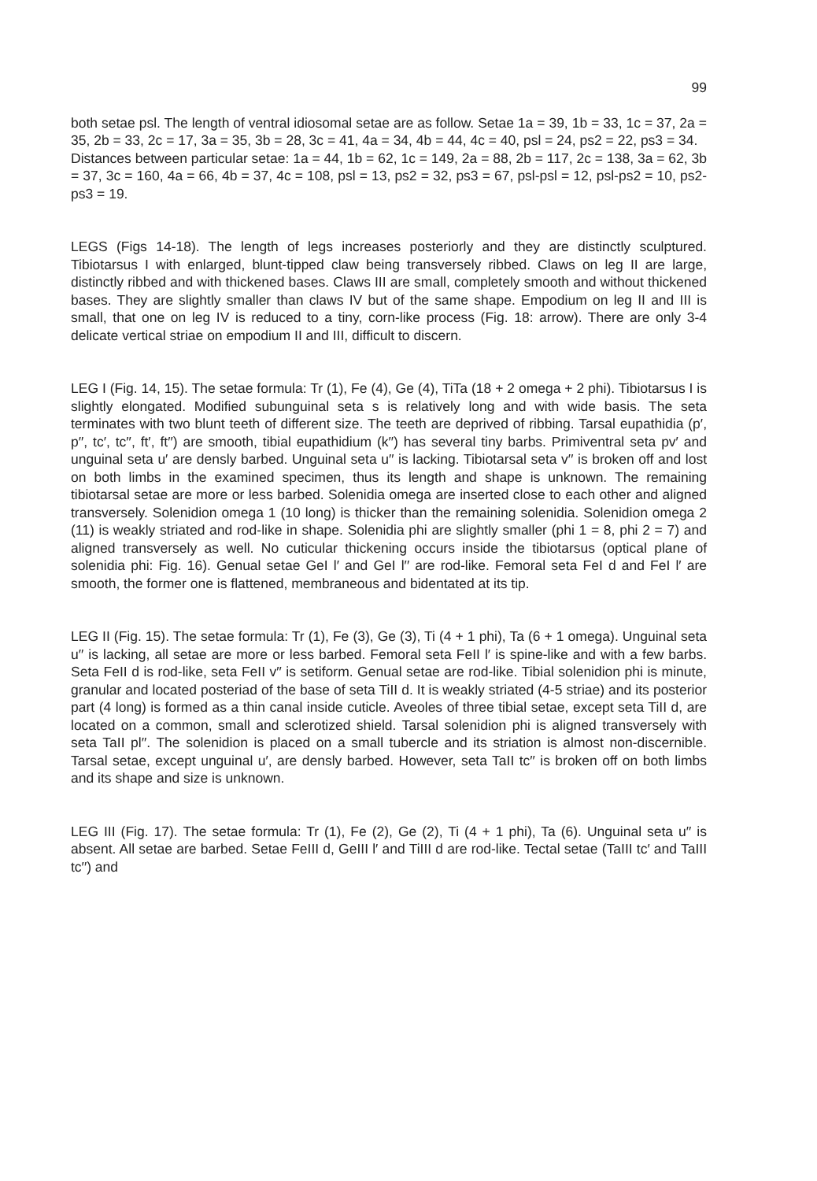99
both setae psl. The length of ventral idiosomal setae are as follow. Setae 1a = 39, 1b = 33, 1c = 37, 2a = 35, 2b = 33, 2c = 17, 3a = 35, 3b = 28, 3c = 41, 4a = 34, 4b = 44, 4c = 40, psl = 24, ps2 = 22, ps3 = 34.
Distances between particular setae: 1a = 44, 1b = 62, 1c = 149, 2a = 88, 2b = 117, 2c = 138, 3a = 62, 3b = 37, 3c = 160, 4a = 66, 4b = 37, 4c = 108, psl = 13, ps2 = 32, ps3 = 67, psl-psl = 12, psl-ps2 = 10, ps2-ps3 = 19.
LEGS (Figs 14-18). The length of legs increases posteriorly and they are distinctly sculptured. Tibiotarsus I with enlarged, blunt-tipped claw being transversely ribbed. Claws on leg II are large, distinctly ribbed and with thickened bases. Claws III are small, completely smooth and without thickened bases. They are slightly smaller than claws IV but of the same shape. Empodium on leg II and III is small, that one on leg IV is reduced to a tiny, corn-like process (Fig. 18: arrow). There are only 3-4 delicate vertical striae on empodium II and III, difficult to discern.
LEG I (Fig. 14, 15). The setae formula: Tr (1), Fe (4), Ge (4), TiTa (18 + 2 omega + 2 phi). Tibiotarsus I is slightly elongated. Modified subunguinal seta s is relatively long and with wide basis. The seta terminates with two blunt teeth of different size. The teeth are deprived of ribbing. Tarsal eupathidia (p′, p′′, tc′, tc′′, ft′, ft′′) are smooth, tibial eupathidium (k′′) has several tiny barbs. Primiventral seta pv′ and unguinal seta u′ are densly barbed. Unguinal seta u′′ is lacking. Tibiotarsal seta v′′ is broken off and lost on both limbs in the examined specimen, thus its length and shape is unknown. The remaining tibiotarsal setae are more or less barbed. Solenidia omega are inserted close to each other and aligned transversely. Solenidion omega 1 (10 long) is thicker than the remaining solenidia. Solenidion omega 2 (11) is weakly striated and rod-like in shape. Solenidia phi are slightly smaller (phi 1 = 8, phi 2 = 7) and aligned transversely as well. No cuticular thickening occurs inside the tibiotarsus (optical plane of solenidia phi: Fig. 16). Genual setae GeI l′ and GeI l′′ are rod-like. Femoral seta FeI d and FeI l′ are smooth, the former one is flattened, membraneous and bidentated at its tip.
LEG II (Fig. 15). The setae formula: Tr (1), Fe (3), Ge (3), Ti (4 + 1 phi), Ta (6 + 1 omega). Unguinal seta u′′ is lacking, all setae are more or less barbed. Femoral seta FeII l′ is spine-like and with a few barbs. Seta FeII d is rod-like, seta FeII v′′ is setiform. Genual setae are rod-like. Tibial solenidion phi is minute, granular and located posteriad of the base of seta TiII d. It is weakly striated (4-5 striae) and its posterior part (4 long) is formed as a thin canal inside cuticle. Aveoles of three tibial setae, except seta TiII d, are located on a common, small and sclerotized shield. Tarsal solenidion phi is aligned transversely with seta TaII pl′′. The solenidion is placed on a small tubercle and its striation is almost non-discernible. Tarsal setae, except unguinal u′, are densly barbed. However, seta TaII tc′′ is broken off on both limbs and its shape and size is unknown.
LEG III (Fig. 17). The setae formula: Tr (1), Fe (2), Ge (2), Ti (4 + 1 phi), Ta (6). Unguinal seta u′′ is absent. All setae are barbed. Setae FeIII d, GeIII l′ and TiIII d are rod-like. Tectal setae (TaIII tc′ and TaIII tc′′) and